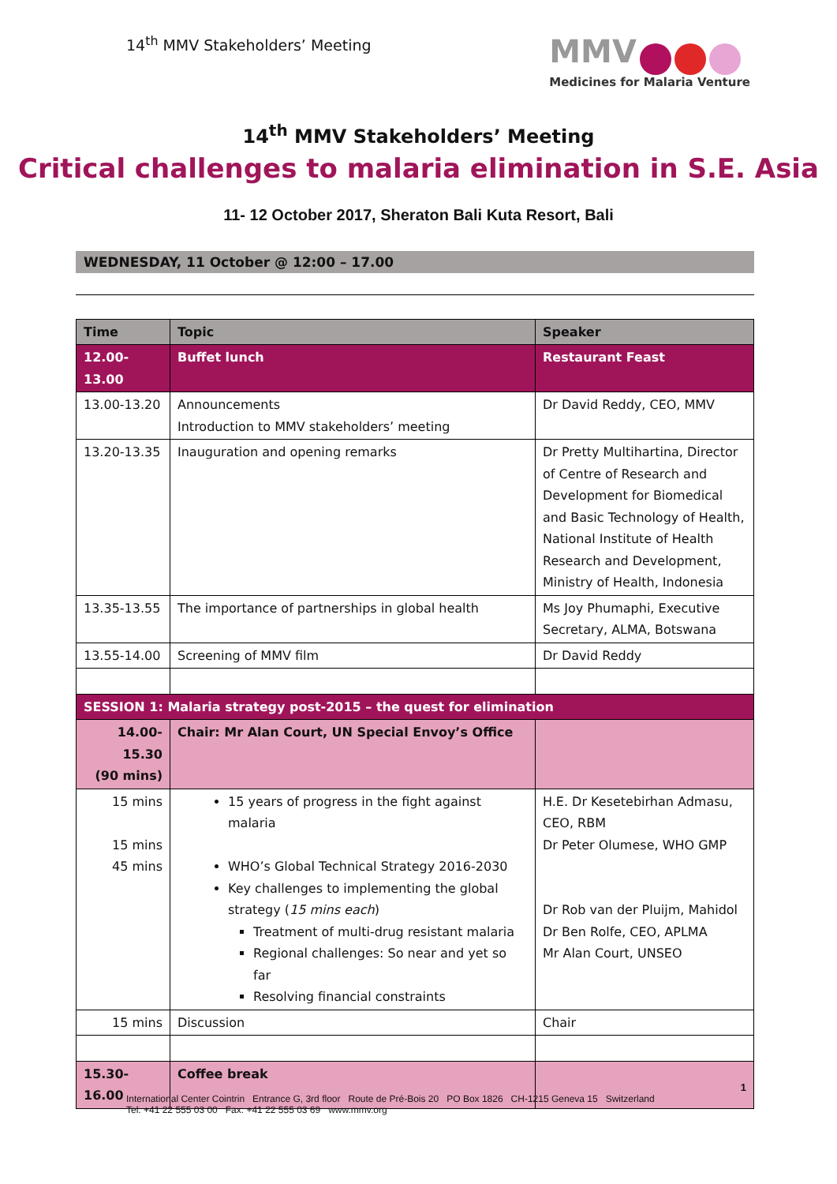14<sup>th</sup> MMV Stakeholders’ Meeting
MMV
Medicines for Malaria Venture
14<sup>th</sup> MMV Stakeholders’ Meeting
Critical challenges to malaria elimination in S.E. Asia
11- 12 October 2017, Sheraton Bali Kuta Resort, Bali
WEDNESDAY, 11 October @ 12:00 – 17.00
| Time | Topic | Speaker |
| --- | --- | --- |
| 12.00-13.00 | Buffet lunch | Restaurant Feast |
| 13.00-13.20 | Announcements Introduction to MMV stakeholders’ meeting | Dr David Reddy, CEO, MMV |
| 13.20-13.35 | Inauguration and opening remarks | Dr Pretty Multihartina, Director of Centre of Research and Development for Biomedical and Basic Technology of Health, National Institute of Health Research and Development, Ministry of Health, Indonesia |
| 13.35-13.55 | The importance of partnerships in global health | Ms Joy Phumaphi, Executive Secretary, ALMA, Botswana |
| 13.55-14.00 | Screening of MMV film | Dr David Reddy |
| SESSION 1: Malaria strategy post-2015 – the quest for elimination | | |
| 14.00-15.30 (90 mins) | Chair: Mr Alan Court, UN Special Envoy’s Office | |
| 15 mins 15 mins 45 mins | 15 years of progress in the fight against malaria WHO’s Global Technical Strategy 2016-2030 Key challenges to implementing the global strategy ( 15 mins each ) Treatment of multi-drug resistant malaria Regional challenges: So near and yet so far Resolving financial constraints | H.E. Dr Kesetebirhan Admasu, CEO, RBM Dr Peter Olumese, WHO GMP Dr Rob van der Pluijm, Mahidol Dr Ben Rolfe, CEO, APLMA Mr Alan Court, UNSEO |
| 15 mins | Discussion | Chair |
| 15.30-16.00 | Coffee break | |
1
International Center Cointrin Entrance G, 3rd floor Route de Pré-Bois 20 PO Box 1826 CH-1215 Geneva 15 Switzerland
Tel: +41 22 555 03 00 Fax: +41 22 555 03 69 www.mmv.org